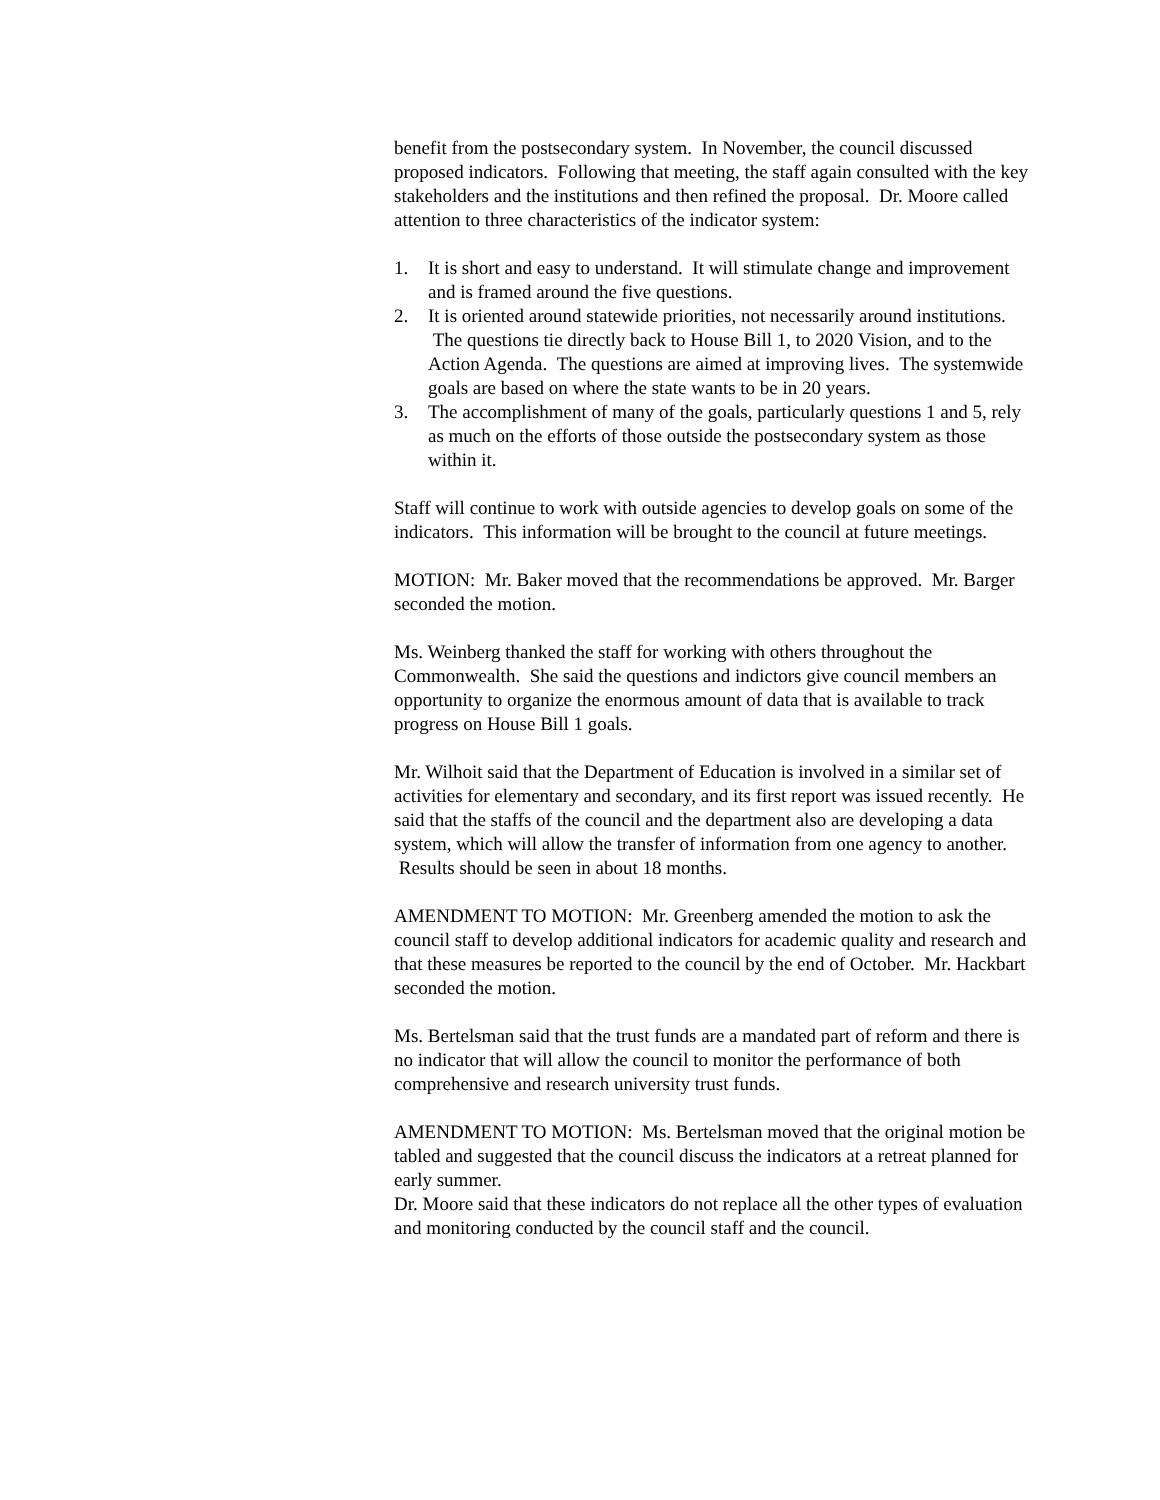benefit from the postsecondary system. In November, the council discussed proposed indicators. Following that meeting, the staff again consulted with the key stakeholders and the institutions and then refined the proposal. Dr. Moore called attention to three characteristics of the indicator system:
1. It is short and easy to understand. It will stimulate change and improvement and is framed around the five questions.
2. It is oriented around statewide priorities, not necessarily around institutions. The questions tie directly back to House Bill 1, to 2020 Vision, and to the Action Agenda. The questions are aimed at improving lives. The systemwide goals are based on where the state wants to be in 20 years.
3. The accomplishment of many of the goals, particularly questions 1 and 5, rely as much on the efforts of those outside the postsecondary system as those within it.
Staff will continue to work with outside agencies to develop goals on some of the indicators. This information will be brought to the council at future meetings.
MOTION: Mr. Baker moved that the recommendations be approved. Mr. Barger seconded the motion.
Ms. Weinberg thanked the staff for working with others throughout the Commonwealth. She said the questions and indictors give council members an opportunity to organize the enormous amount of data that is available to track progress on House Bill 1 goals.
Mr. Wilhoit said that the Department of Education is involved in a similar set of activities for elementary and secondary, and its first report was issued recently. He said that the staffs of the council and the department also are developing a data system, which will allow the transfer of information from one agency to another. Results should be seen in about 18 months.
AMENDMENT TO MOTION: Mr. Greenberg amended the motion to ask the council staff to develop additional indicators for academic quality and research and that these measures be reported to the council by the end of October. Mr. Hackbart seconded the motion.
Ms. Bertelsman said that the trust funds are a mandated part of reform and there is no indicator that will allow the council to monitor the performance of both comprehensive and research university trust funds.
AMENDMENT TO MOTION: Ms. Bertelsman moved that the original motion be tabled and suggested that the council discuss the indicators at a retreat planned for early summer.
Dr. Moore said that these indicators do not replace all the other types of evaluation and monitoring conducted by the council staff and the council.